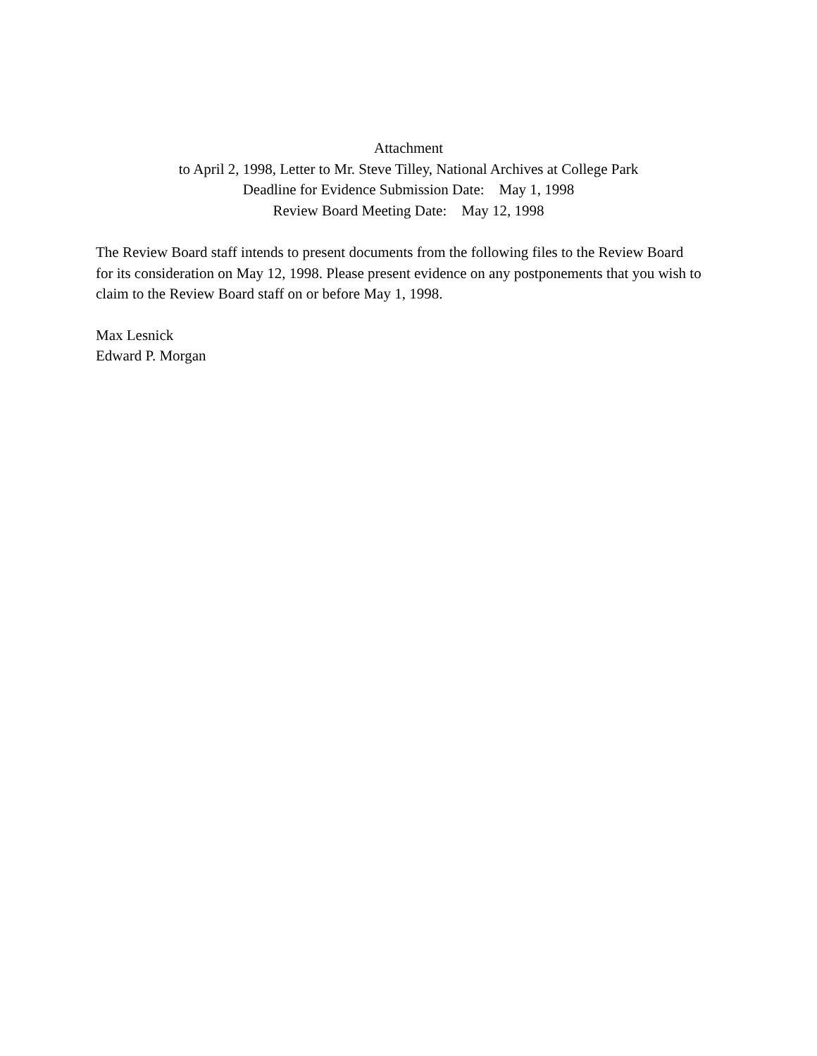Attachment
to April 2, 1998, Letter to Mr. Steve Tilley, National Archives at College Park
Deadline for Evidence Submission Date: May 1, 1998
Review Board Meeting Date: May 12, 1998
The Review Board staff intends to present documents from the following files to the Review Board
for its consideration on May 12, 1998. Please present evidence on any postponements that you wish to
claim to the Review Board staff on or before May 1, 1998.
Max Lesnick
Edward P. Morgan